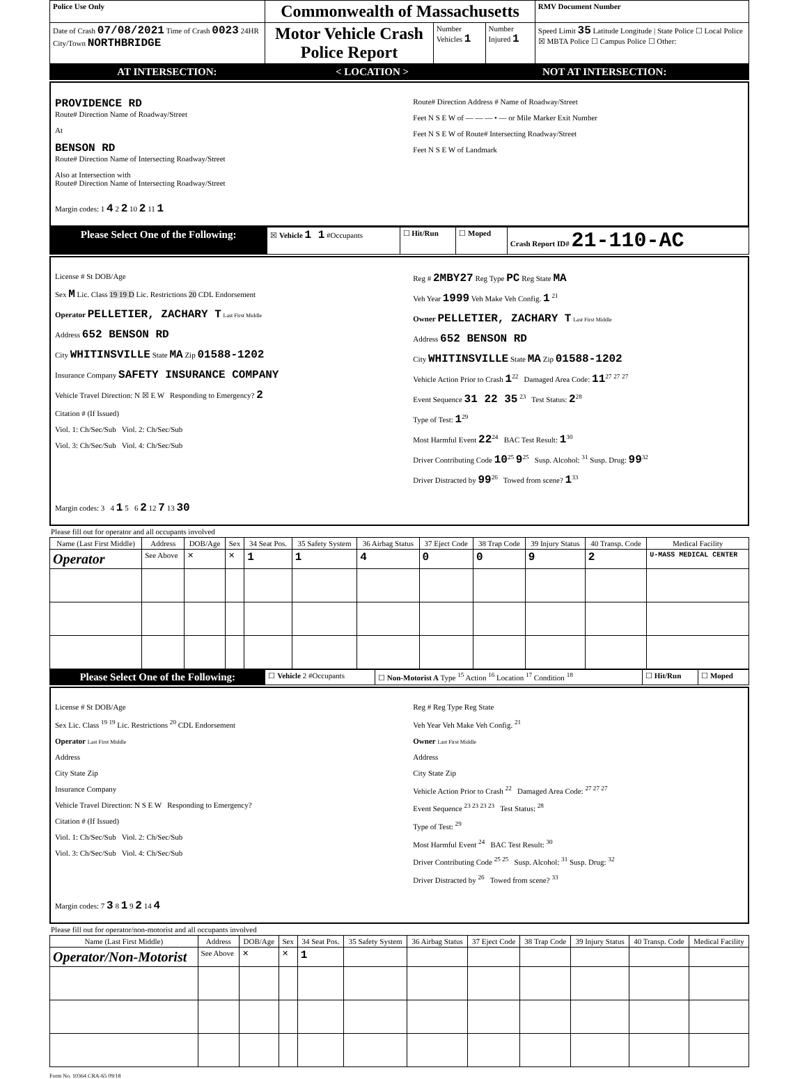| Police Use Only | Commonwealth of Massachusetts | | | RMV Document Number |
| Date of Crash 07/08/2021 Time of Crash 0023 24HR City/Town NORTHBRIDGE | Motor Vehicle Crash Police Report | Number Vehicles 1 | Number Injured 1 | Speed Limit 35 Latitude Longitude / State Police ☐ Local Police ☒ MBTA Police ☐ Campus Police ☐ Other: |
| AT INTERSECTION: | < LOCATION > | NOT AT INTERSECTION: |
PROVIDENCE RD
Route# Direction Name of Roadway/Street
At
BENSON RD
Route# Direction Name of Intersecting Roadway/Street
Also at Intersection with
Route# Direction Name of Intersecting Roadway/Street
Route# Direction Address # Name of Roadway/Street
Feet N S E W of — — — • — or Mile Marker Exit Number
Feet N S E W of Route# Intersecting Roadway/Street
Feet N S E W of Landmark
Margin codes: 1 4 2 2 10 2 11 1
| Please Select One of the Following: | ☒ Vehicle 1 1 #Occupants | ☐ Hit/Run | ☐ Moped | Crash Report ID# 21-110-AC |
License # St DOB/Age
Sex M Lic. Class 19 19 D Lic. Restrictions 20 CDL Endorsement
Operator PELLETIER, ZACHARY T Last First Middle
Address 652 BENSON RD
City WHITINSVILLE State MA Zip 01588-1202
Insurance Company SAFETY INSURANCE COMPANY
Vehicle Travel Direction: N ☒ E W Responding to Emergency? 2
Citation # (If Issued)
Viol. 1: Ch/Sec/Sub Viol. 2: Ch/Sec/Sub
Viol. 3: Ch/Sec/Sub Viol. 4: Ch/Sec/Sub
Reg # 2MBY27 Reg Type PC Reg State MA
Veh Year 1999 Veh Make Veh Config. 1 <sup>21</sup>
Owner PELLETIER, ZACHARY T Last First Middle
Address 652 BENSON RD
City WHITINSVILLE State MA Zip 01588-1202
Vehicle Action Prior to Crash 1<sup>22</sup> Damaged Area Code: 11<sup>27</sup> <sup>27</sup> <sup>27</sup>
Event Sequence 31 22 35 <sup>23</sup> Test Status: 2<sup>28</sup>
Type of Test: 1<sup>29</sup>
Most Harmful Event 22<sup>24</sup> BAC Test Result: 1<sup>30</sup>
Driver Contributing Code 10<sup>25</sup> 9<sup>25</sup> Susp. Alcohol: <sup>31</sup> Susp. Drug: 99<sup>32</sup>
Driver Distracted by 99<sup>26</sup> Towed from scene? 1<sup>33</sup>
Margin codes: 3 4 1 5 6 2 12 7 13 30
Please fill out for operator and all occupants involved
| Name (Last First Middle) | Address | DOB/Age | Sex | 34 Seat Pos. | 35 Safety System | 36 Airbag Status | 37 Eject Code | 38 Trap Code | 39 Injury Status | 40 Transp. Code | Medical Facility |
| --- | --- | --- | --- | --- | --- | --- | --- | --- | --- | --- | --- |
| Operator | See Above | ✕ | ✕ | 1 | 1 | 4 | 0 | 0 | 9 | 2 | U-MASS MEDICAL CENTER |
| Please Select One of the Following: | ☐ Vehicle 2 #Occupants | ☐ Non-Motorist A Type <sup>15</sup> Action <sup>16</sup> Location <sup>17</sup> Condition <sup>18</sup> | ☐ Hit/Run | ☐ Moped |
License # St DOB/Age
Sex Lic. Class <sup>19 19</sup> Lic. Restrictions <sup>20</sup> CDL Endorsement
Operator Last First Middle
Address
City State Zip
Insurance Company
Vehicle Travel Direction: N S E W Responding to Emergency?
Citation # (If Issued)
Viol. 1: Ch/Sec/Sub Viol. 2: Ch/Sec/Sub
Viol. 3: Ch/Sec/Sub Viol. 4: Ch/Sec/Sub
Reg # Reg Type Reg State
Veh Year Veh Make Veh Config. <sup>21</sup>
Owner Last First Middle
Address
City State Zip
Vehicle Action Prior to Crash <sup>22</sup> Damaged Area Code: <sup>27 27 27</sup>
Event Sequence <sup>23 23 23 23</sup> Test Status: <sup>28</sup>
Type of Test: <sup>29</sup>
Most Harmful Event <sup>24</sup> BAC Test Result: <sup>30</sup>
Driver Contributing Code <sup>25 25</sup> Susp. Alcohol: <sup>31</sup> Susp. Drug: <sup>32</sup>
Driver Distracted by <sup>26</sup> Towed from scene? <sup>33</sup>
Margin codes: 7 3 8 1 9 2 14 4
Please fill out for operator/non-motorist and all occupants involved
| Name (Last First Middle) | Address | DOB/Age | Sex | 34 Seat Pos. | 35 Safety System | 36 Airbag Status | 37 Eject Code | 38 Trap Code | 39 Injury Status | 40 Transp. Code | Medical Facility |
| --- | --- | --- | --- | --- | --- | --- | --- | --- | --- | --- | --- |
| Operator/Non-Motorist | See Above | ✕ | ✕ | 1 | | | | | | | |
Form No. 10364 CRA-65 09/18